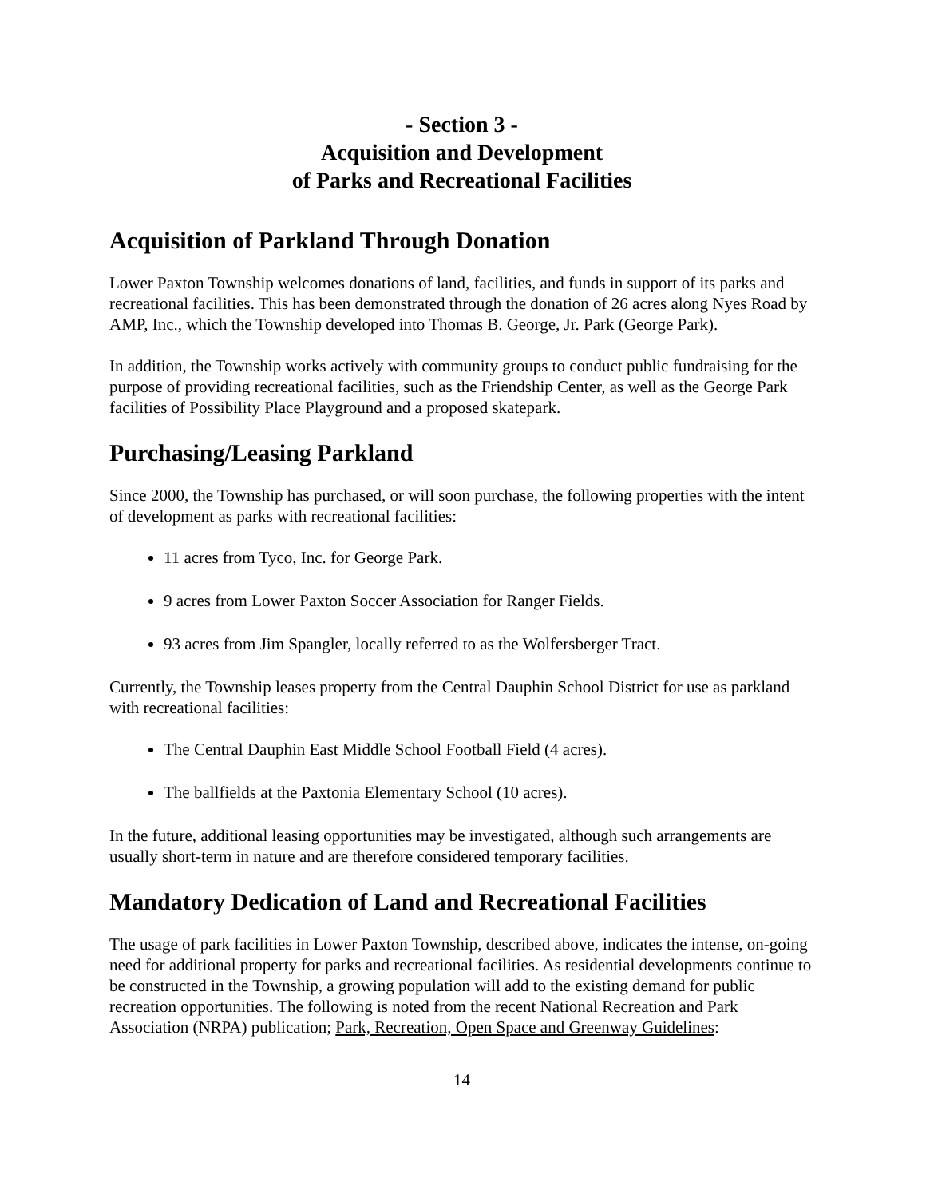- Section 3 -
Acquisition and Development
of Parks and Recreational Facilities
Acquisition of Parkland Through Donation
Lower Paxton Township welcomes donations of land, facilities, and funds in support of its parks and recreational facilities. This has been demonstrated through the donation of 26 acres along Nyes Road by AMP, Inc., which the Township developed into Thomas B. George, Jr. Park (George Park).
In addition, the Township works actively with community groups to conduct public fundraising for the purpose of providing recreational facilities, such as the Friendship Center, as well as the George Park facilities of Possibility Place Playground and a proposed skatepark.
Purchasing/Leasing Parkland
Since 2000, the Township has purchased, or will soon purchase, the following properties with the intent of development as parks with recreational facilities:
11 acres from Tyco, Inc. for George Park.
9 acres from Lower Paxton Soccer Association for Ranger Fields.
93 acres from Jim Spangler, locally referred to as the Wolfersberger Tract.
Currently, the Township leases property from the Central Dauphin School District for use as parkland with recreational facilities:
The Central Dauphin East Middle School Football Field (4 acres).
The ballfields at the Paxtonia Elementary School (10 acres).
In the future, additional leasing opportunities may be investigated, although such arrangements are usually short-term in nature and are therefore considered temporary facilities.
Mandatory Dedication of Land and Recreational Facilities
The usage of park facilities in Lower Paxton Township, described above, indicates the intense, on-going need for additional property for parks and recreational facilities. As residential developments continue to be constructed in the Township, a growing population will add to the existing demand for public recreation opportunities. The following is noted from the recent National Recreation and Park Association (NRPA) publication; Park, Recreation, Open Space and Greenway Guidelines:
14